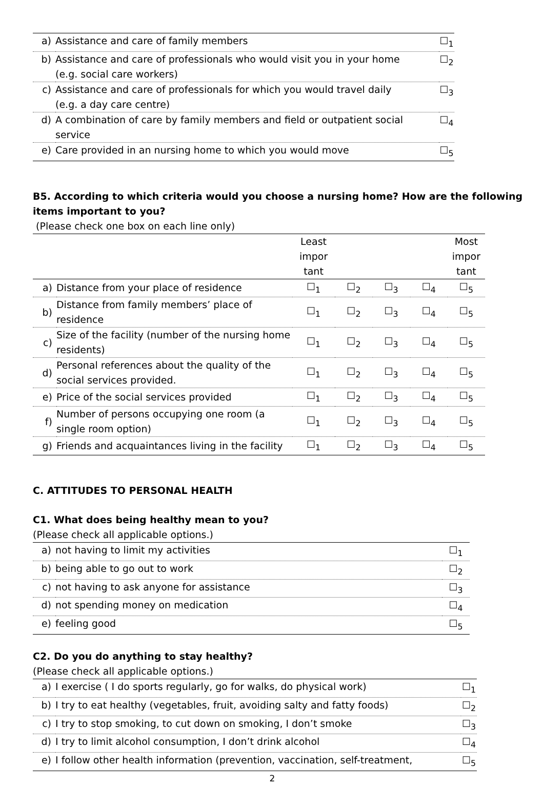| a) | Assistance and care of family members | ☐<sub>1</sub> |
| b) | Assistance and care of professionals who would visit you in your home (e.g. social care workers) | ☐<sub>2</sub> |
| c) | Assistance and care of professionals for which you would travel daily (e.g. a day care centre) | ☐<sub>3</sub> |
| d) | A combination of care by family members and field or outpatient social service | ☐<sub>4</sub> |
| e) | Care provided in an nursing home to which you would move | ☐<sub>5</sub> |
B5. According to which criteria would you choose a nursing home? How are the following items important to you?
(Please check one box on each line only)
| | | Least impor tant | | | | Most impor tant |
| a) | Distance from your place of residence | ☐<sub>1</sub> | ☐<sub>2</sub> | ☐<sub>3</sub> | ☐<sub>4</sub> | ☐<sub>5</sub> |
| b) | Distance from family members’ place of residence | ☐<sub>1</sub> | ☐<sub>2</sub> | ☐<sub>3</sub> | ☐<sub>4</sub> | ☐<sub>5</sub> |
| c) | Size of the facility (number of the nursing home residents) | ☐<sub>1</sub> | ☐<sub>2</sub> | ☐<sub>3</sub> | ☐<sub>4</sub> | ☐<sub>5</sub> |
| d) | Personal references about the quality of the social services provided. | ☐<sub>1</sub> | ☐<sub>2</sub> | ☐<sub>3</sub> | ☐<sub>4</sub> | ☐<sub>5</sub> |
| e) | Price of the social services provided | ☐<sub>1</sub> | ☐<sub>2</sub> | ☐<sub>3</sub> | ☐<sub>4</sub> | ☐<sub>5</sub> |
| f) | Number of persons occupying one room (a single room option) | ☐<sub>1</sub> | ☐<sub>2</sub> | ☐<sub>3</sub> | ☐<sub>4</sub> | ☐<sub>5</sub> |
| g) | Friends and acquaintances living in the facility | ☐<sub>1</sub> | ☐<sub>2</sub> | ☐<sub>3</sub> | ☐<sub>4</sub> | ☐<sub>5</sub> |
C. ATTITUDES TO PERSONAL HEALTH
C1. What does being healthy mean to you?
(Please check all applicable options.)
| a) | not having to limit my activities | ☐<sub>1</sub> |
| b) | being able to go out to work | ☐<sub>2</sub> |
| c) | not having to ask anyone for assistance | ☐<sub>3</sub> |
| d) | not spending money on medication | ☐<sub>4</sub> |
| e) | feeling good | ☐<sub>5</sub> |
C2. Do you do anything to stay healthy?
(Please check all applicable options.)
| a) | I exercise ( I do sports regularly, go for walks, do physical work) | ☐<sub>1</sub> |
| b) | I try to eat healthy (vegetables, fruit, avoiding salty and fatty foods) | ☐<sub>2</sub> |
| c) | I try to stop smoking, to cut down on smoking, I don’t smoke | ☐<sub>3</sub> |
| d) | I try to limit alcohol consumption, I don’t drink alcohol | ☐<sub>4</sub> |
| e) | I follow other health information (prevention, vaccination, self-treatment, | ☐<sub>5</sub> |
2